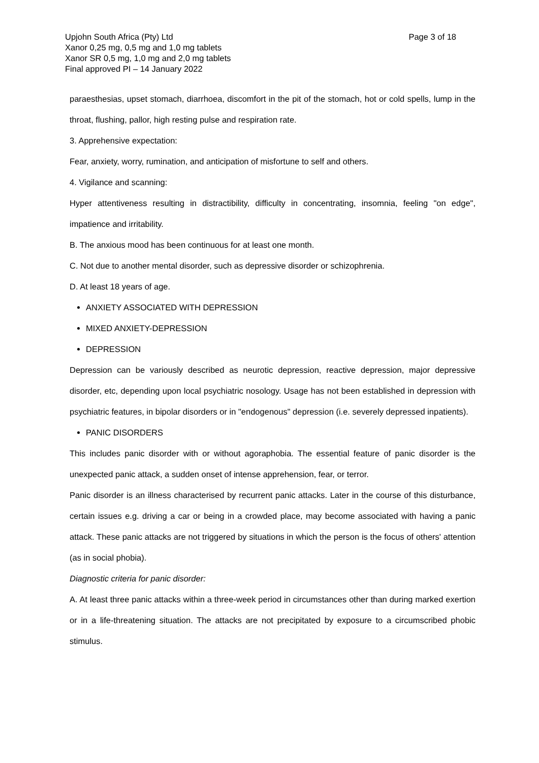Page 3 of 18
Upjohn South Africa (Pty) Ltd
Xanor 0,25 mg, 0,5 mg and 1,0 mg tablets
Xanor SR 0,5 mg, 1,0 mg and 2,0 mg tablets
Final approved PI – 14 January 2022
paraesthesias, upset stomach, diarrhoea, discomfort in the pit of the stomach, hot or cold spells, lump in the throat, flushing, pallor, high resting pulse and respiration rate.
3. Apprehensive expectation:
Fear, anxiety, worry, rumination, and anticipation of misfortune to self and others.
4. Vigilance and scanning:
Hyper attentiveness resulting in distractibility, difficulty in concentrating, insomnia, feeling "on edge", impatience and irritability.
B. The anxious mood has been continuous for at least one month.
C. Not due to another mental disorder, such as depressive disorder or schizophrenia.
D. At least 18 years of age.
ANXIETY ASSOCIATED WITH DEPRESSION
MIXED ANXIETY-DEPRESSION
DEPRESSION
Depression can be variously described as neurotic depression, reactive depression, major depressive disorder, etc, depending upon local psychiatric nosology. Usage has not been established in depression with psychiatric features, in bipolar disorders or in "endogenous" depression (i.e. severely depressed inpatients).
PANIC DISORDERS
This includes panic disorder with or without agoraphobia. The essential feature of panic disorder is the unexpected panic attack, a sudden onset of intense apprehension, fear, or terror.
Panic disorder is an illness characterised by recurrent panic attacks. Later in the course of this disturbance, certain issues e.g. driving a car or being in a crowded place, may become associated with having a panic attack. These panic attacks are not triggered by situations in which the person is the focus of others' attention (as in social phobia).
Diagnostic criteria for panic disorder:
A. At least three panic attacks within a three-week period in circumstances other than during marked exertion or in a life-threatening situation. The attacks are not precipitated by exposure to a circumscribed phobic stimulus.